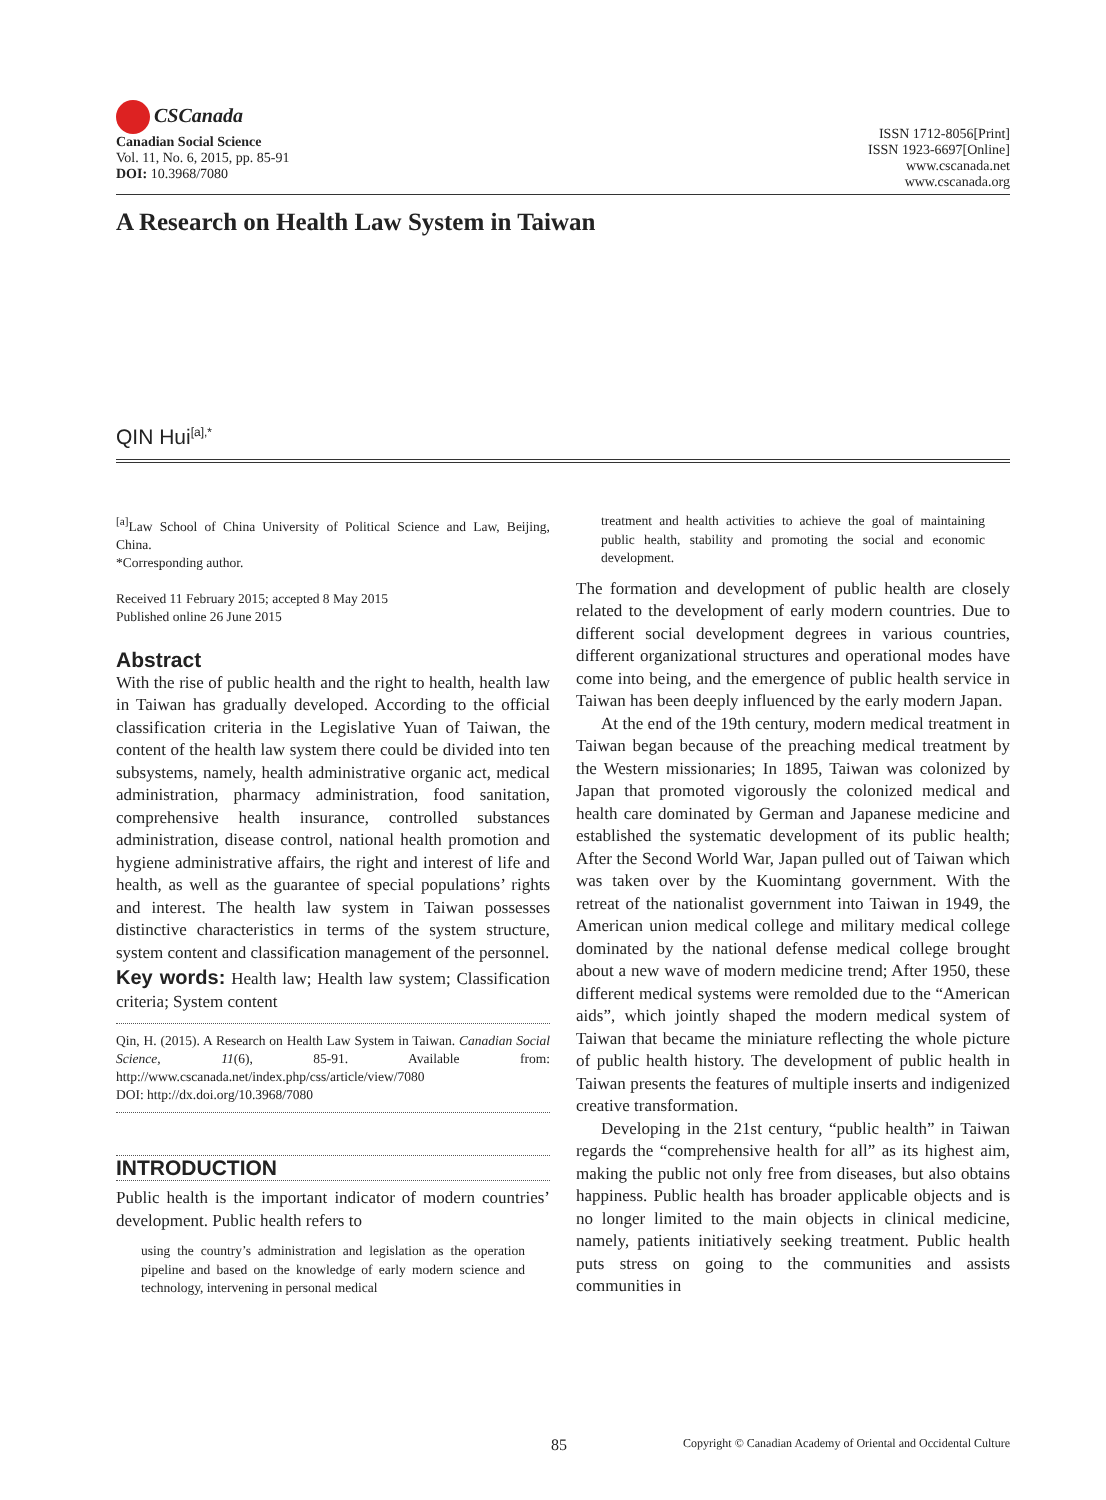CSCanada
Canadian Social Science
Vol. 11, No. 6, 2015, pp. 85-91
DOI: 10.3968/7080
ISSN 1712-8056[Print]
ISSN 1923-6697[Online]
www.cscanada.net
www.cscanada.org
A Research on Health Law System in Taiwan
QIN Hui<sup>[a],*</sup>
<sup>[a]</sup> Law School of China University of Political Science and Law, Beijing, China.
*Corresponding author.
Received 11 February 2015; accepted 8 May 2015
Published online 26 June 2015
Abstract
With the rise of public health and the right to health, health law in Taiwan has gradually developed. According to the official classification criteria in the Legislative Yuan of Taiwan, the content of the health law system there could be divided into ten subsystems, namely, health administrative organic act, medical administration, pharmacy administration, food sanitation, comprehensive health insurance, controlled substances administration, disease control, national health promotion and hygiene administrative affairs, the right and interest of life and health, as well as the guarantee of special populations’ rights and interest. The health law system in Taiwan possesses distinctive characteristics in terms of the system structure, system content and classification management of the personnel.
Key words: Health law; Health law system; Classification criteria; System content
Qin, H. (2015). A Research on Health Law System in Taiwan. Canadian Social Science, 11(6), 85-91. Available from: http://www.cscanada.net/index.php/css/article/view/7080
DOI: http://dx.doi.org/10.3968/7080
INTRODUCTION
Public health is the important indicator of modern countries’ development. Public health refers to
using the country’s administration and legislation as the operation pipeline and based on the knowledge of early modern science and technology, intervening in personal medical
treatment and health activities to achieve the goal of maintaining public health, stability and promoting the social and economic development.
The formation and development of public health are closely related to the development of early modern countries. Due to different social development degrees in various countries, different organizational structures and operational modes have come into being, and the emergence of public health service in Taiwan has been deeply influenced by the early modern Japan.
At the end of the 19th century, modern medical treatment in Taiwan began because of the preaching medical treatment by the Western missionaries; In 1895, Taiwan was colonized by Japan that promoted vigorously the colonized medical and health care dominated by German and Japanese medicine and established the systematic development of its public health; After the Second World War, Japan pulled out of Taiwan which was taken over by the Kuomintang government. With the retreat of the nationalist government into Taiwan in 1949, the American union medical college and military medical college dominated by the national defense medical college brought about a new wave of modern medicine trend; After 1950, these different medical systems were remolded due to the “American aids”, which jointly shaped the modern medical system of Taiwan that became the miniature reflecting the whole picture of public health history. The development of public health in Taiwan presents the features of multiple inserts and indigenized creative transformation.
Developing in the 21st century, “public health” in Taiwan regards the “comprehensive health for all” as its highest aim, making the public not only free from diseases, but also obtains happiness. Public health has broader applicable objects and is no longer limited to the main objects in clinical medicine, namely, patients initiatively seeking treatment. Public health puts stress on going to the communities and assists communities in
85 Copyright © Canadian Academy of Oriental and Occidental Culture